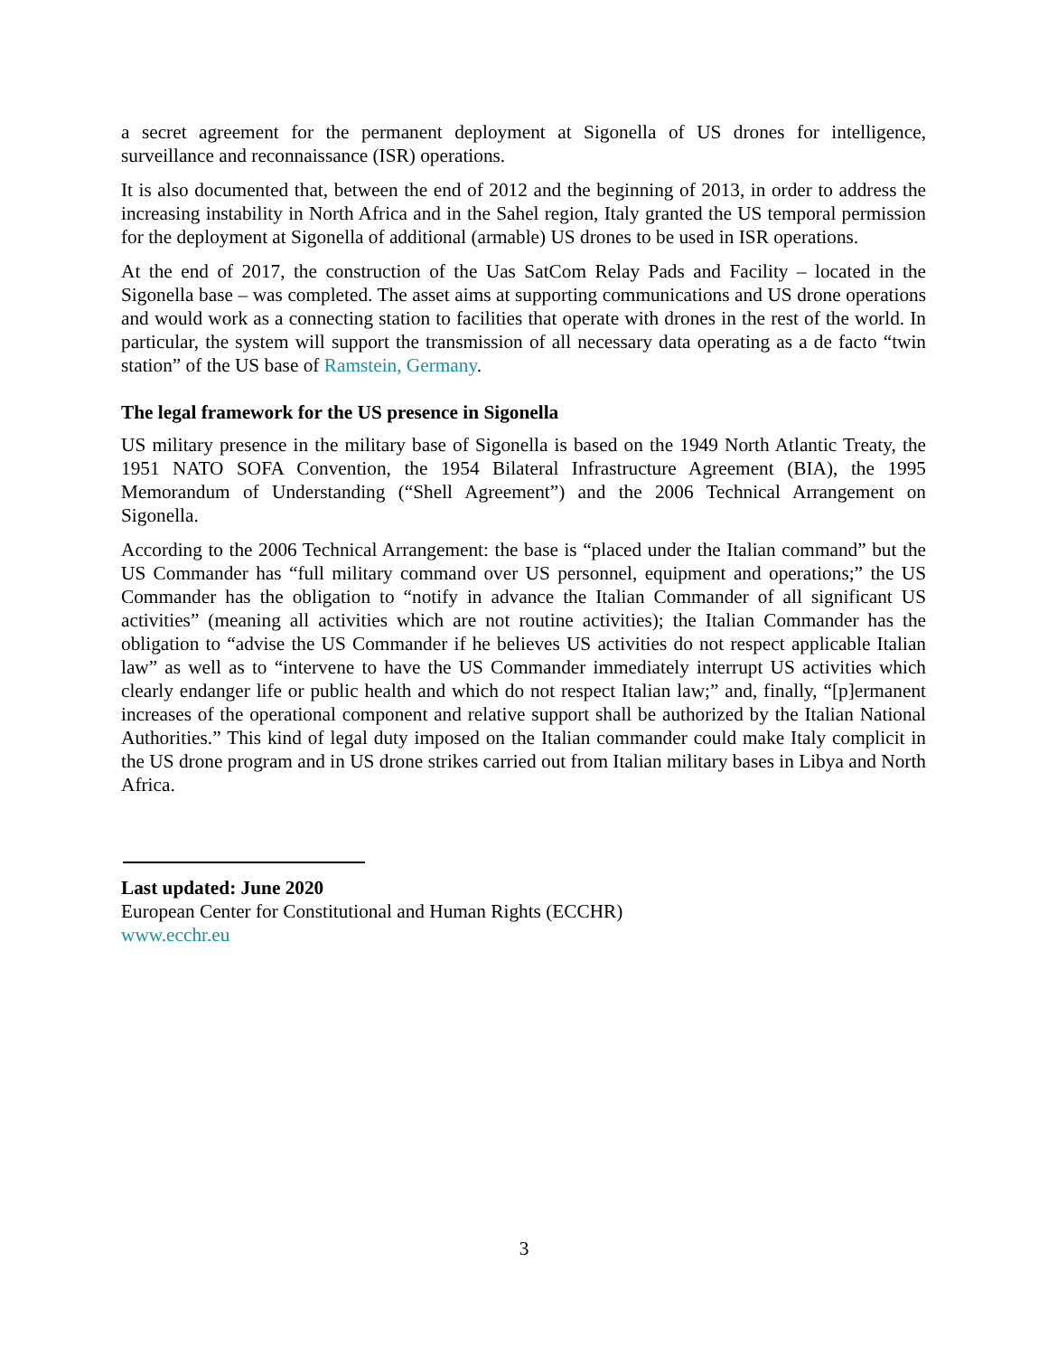a secret agreement for the permanent deployment at Sigonella of US drones for intelligence, surveillance and reconnaissance (ISR) operations.
It is also documented that, between the end of 2012 and the beginning of 2013, in order to address the increasing instability in North Africa and in the Sahel region, Italy granted the US temporal permission for the deployment at Sigonella of additional (armable) US drones to be used in ISR operations.
At the end of 2017, the construction of the Uas SatCom Relay Pads and Facility – located in the Sigonella base – was completed. The asset aims at supporting communications and US drone operations and would work as a connecting station to facilities that operate with drones in the rest of the world. In particular, the system will support the transmission of all necessary data operating as a de facto “twin station” of the US base of Ramstein, Germany.
The legal framework for the US presence in Sigonella
US military presence in the military base of Sigonella is based on the 1949 North Atlantic Treaty, the 1951 NATO SOFA Convention, the 1954 Bilateral Infrastructure Agreement (BIA), the 1995 Memorandum of Understanding (“Shell Agreement”) and the 2006 Technical Arrangement on Sigonella.
According to the 2006 Technical Arrangement: the base is “placed under the Italian command” but the US Commander has “full military command over US personnel, equipment and operations;” the US Commander has the obligation to “notify in advance the Italian Commander of all significant US activities” (meaning all activities which are not routine activities); the Italian Commander has the obligation to “advise the US Commander if he believes US activities do not respect applicable Italian law” as well as to “intervene to have the US Commander immediately interrupt US activities which clearly endanger life or public health and which do not respect Italian law;” and, finally, “[p]ermanent increases of the operational component and relative support shall be authorized by the Italian National Authorities.” This kind of legal duty imposed on the Italian commander could make Italy complicit in the US drone program and in US drone strikes carried out from Italian military bases in Libya and North Africa.
Last updated: June 2020
European Center for Constitutional and Human Rights (ECCHR)
www.ecchr.eu
3